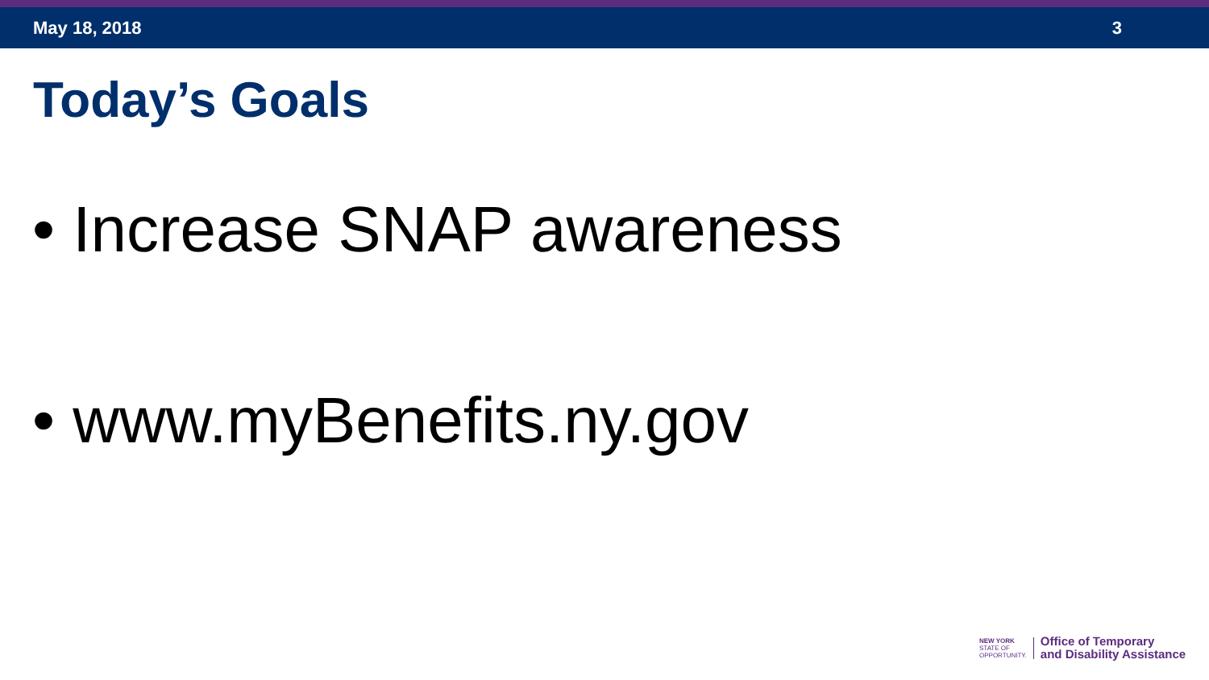May 18, 2018 3
Today’s Goals
• Increase SNAP awareness
• www.myBenefits.ny.gov
NEW YORK
STATE OF
OPPORTUNITY.
Office of Temporary
and Disability Assistance